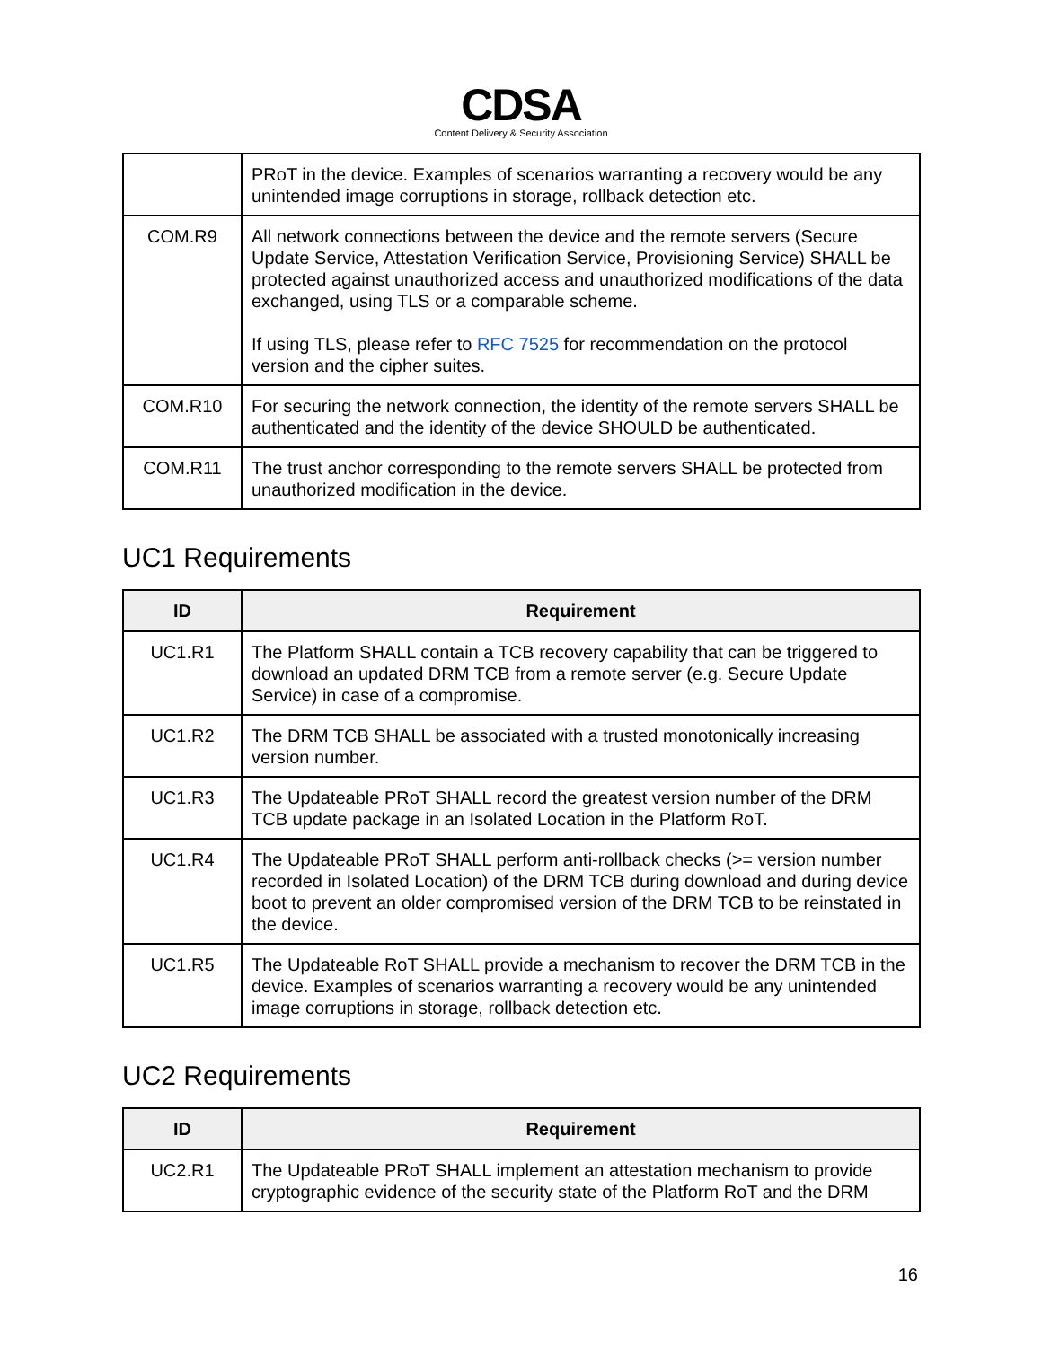CDSA
Content Delivery & Security Association
| | PRoT in the device. Examples of scenarios warranting a recovery would be any unintended image corruptions in storage, rollback detection etc. |
| COM.R9 | All network connections between the device and the remote servers (Secure Update Service, Attestation Verification Service, Provisioning Service) SHALL be protected against unauthorized access and unauthorized modifications of the data exchanged, using TLS or a comparable scheme. If using TLS, please refer to RFC 7525 for recommendation on the protocol version and the cipher suites. |
| COM.R10 | For securing the network connection, the identity of the remote servers SHALL be authenticated and the identity of the device SHOULD be authenticated. |
| COM.R11 | The trust anchor corresponding to the remote servers SHALL be protected from unauthorized modification in the device. |
UC1 Requirements
| ID | Requirement |
| --- | --- |
| UC1.R1 | The Platform SHALL contain a TCB recovery capability that can be triggered to download an updated DRM TCB from a remote server (e.g. Secure Update Service) in case of a compromise. |
| UC1.R2 | The DRM TCB SHALL be associated with a trusted monotonically increasing version number. |
| UC1.R3 | The Updateable PRoT SHALL record the greatest version number of the DRM TCB update package in an Isolated Location in the Platform RoT. |
| UC1.R4 | The Updateable PRoT SHALL perform anti-rollback checks (>= version number recorded in Isolated Location) of the DRM TCB during download and during device boot to prevent an older compromised version of the DRM TCB to be reinstated in the device. |
| UC1.R5 | The Updateable RoT SHALL provide a mechanism to recover the DRM TCB in the device. Examples of scenarios warranting a recovery would be any unintended image corruptions in storage, rollback detection etc. |
UC2 Requirements
| ID | Requirement |
| --- | --- |
| UC2.R1 | The Updateable PRoT SHALL implement an attestation mechanism to provide cryptographic evidence of the security state of the Platform RoT and the DRM |
16